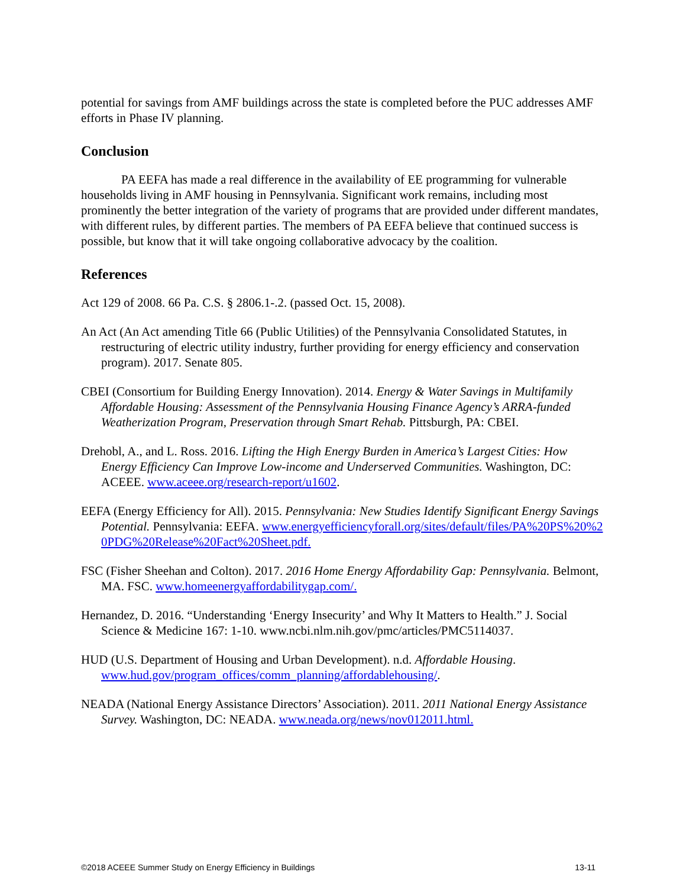potential for savings from AMF buildings across the state is completed before the PUC addresses AMF efforts in Phase IV planning.
Conclusion
PA EEFA has made a real difference in the availability of EE programming for vulnerable households living in AMF housing in Pennsylvania. Significant work remains, including most prominently the better integration of the variety of programs that are provided under different mandates, with different rules, by different parties. The members of PA EEFA believe that continued success is possible, but know that it will take ongoing collaborative advocacy by the coalition.
References
Act 129 of 2008. 66 Pa. C.S. § 2806.1-.2. (passed Oct. 15, 2008).
An Act (An Act amending Title 66 (Public Utilities) of the Pennsylvania Consolidated Statutes, in restructuring of electric utility industry, further providing for energy efficiency and conservation program). 2017. Senate 805.
CBEI (Consortium for Building Energy Innovation). 2014. Energy & Water Savings in Multifamily Affordable Housing: Assessment of the Pennsylvania Housing Finance Agency’s ARRA-funded Weatherization Program, Preservation through Smart Rehab. Pittsburgh, PA: CBEI.
Drehobl, A., and L. Ross. 2016. Lifting the High Energy Burden in America’s Largest Cities: How Energy Efficiency Can Improve Low-income and Underserved Communities. Washington, DC: ACEEE. www.aceee.org/research-report/u1602.
EEFA (Energy Efficiency for All). 2015. Pennsylvania: New Studies Identify Significant Energy Savings Potential. Pennsylvania: EEFA. www.energyefficiencyforall.org/sites/default/files/PA%20PS%20%20PDG%20Release%20Fact%20Sheet.pdf.
FSC (Fisher Sheehan and Colton). 2017. 2016 Home Energy Affordability Gap: Pennsylvania. Belmont, MA. FSC. www.homeenergyaffordabilitygap.com/.
Hernandez, D. 2016. “Understanding ‘Energy Insecurity’ and Why It Matters to Health.” J. Social Science & Medicine 167: 1-10. www.ncbi.nlm.nih.gov/pmc/articles/PMC5114037.
HUD (U.S. Department of Housing and Urban Development). n.d. Affordable Housing. www.hud.gov/program_offices/comm_planning/affordablehousing/.
NEADA (National Energy Assistance Directors’ Association). 2011. 2011 National Energy Assistance Survey. Washington, DC: NEADA. www.neada.org/news/nov012011.html.
©2018 ACEEE Summer Study on Energy Efficiency in Buildings 13-11